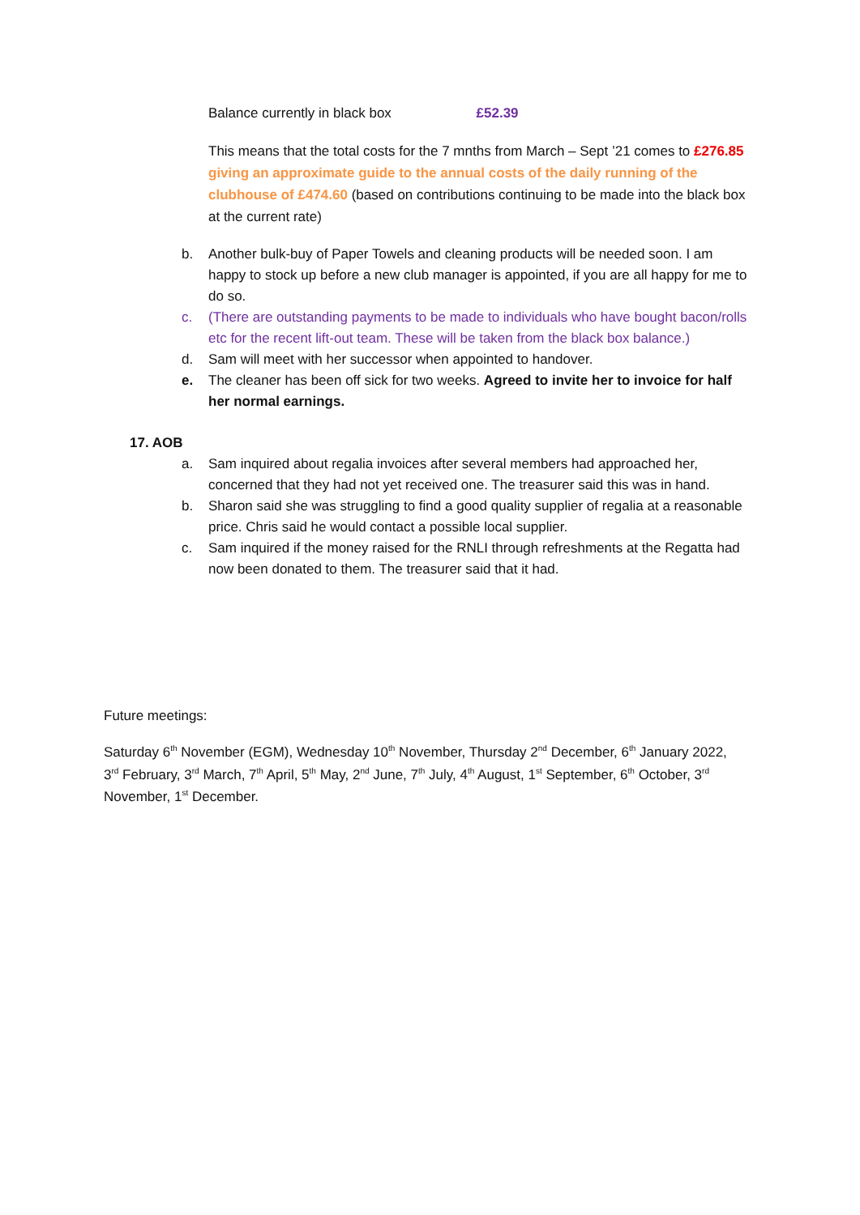Balance currently in black box £52.39
This means that the total costs for the 7 mnths from March – Sept ’21 comes to £276.85 giving an approximate guide to the annual costs of the daily running of the clubhouse of £474.60 (based on contributions continuing to be made into the black box at the current rate)
b. Another bulk-buy of Paper Towels and cleaning products will be needed soon. I am happy to stock up before a new club manager is appointed, if you are all happy for me to do so.
c. (There are outstanding payments to be made to individuals who have bought bacon/rolls etc for the recent lift-out team. These will be taken from the black box balance.)
d. Sam will meet with her successor when appointed to handover.
e. The cleaner has been off sick for two weeks. Agreed to invite her to invoice for half her normal earnings.
17. AOB
a. Sam inquired about regalia invoices after several members had approached her, concerned that they had not yet received one. The treasurer said this was in hand.
b. Sharon said she was struggling to find a good quality supplier of regalia at a reasonable price. Chris said he would contact a possible local supplier.
c. Sam inquired if the money raised for the RNLI through refreshments at the Regatta had now been donated to them. The treasurer said that it had.
Future meetings:
Saturday 6<sup>th</sup> November (EGM), Wednesday 10<sup>th</sup> November, Thursday 2<sup>nd</sup> December, 6<sup>th</sup> January 2022, 3<sup>rd</sup> February, 3<sup>rd</sup> March, 7<sup>th</sup> April, 5<sup>th</sup> May, 2<sup>nd</sup> June, 7<sup>th</sup> July, 4<sup>th</sup> August, 1<sup>st</sup> September, 6<sup>th</sup> October, 3<sup>rd</sup> November, 1<sup>st</sup> December.